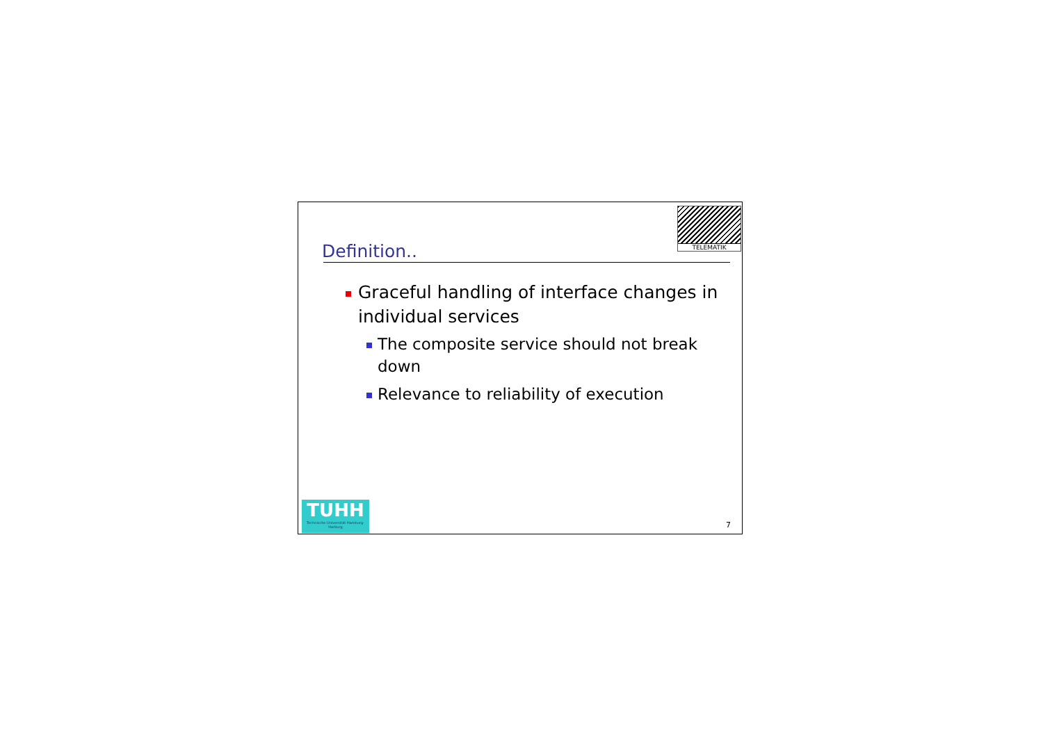TELEMATIK
Definition..
Graceful handling of interface changes in individual services
The composite service should not break down
Relevance to reliability of execution
TUHH
Technische Universität Hamburg-Harburg
7